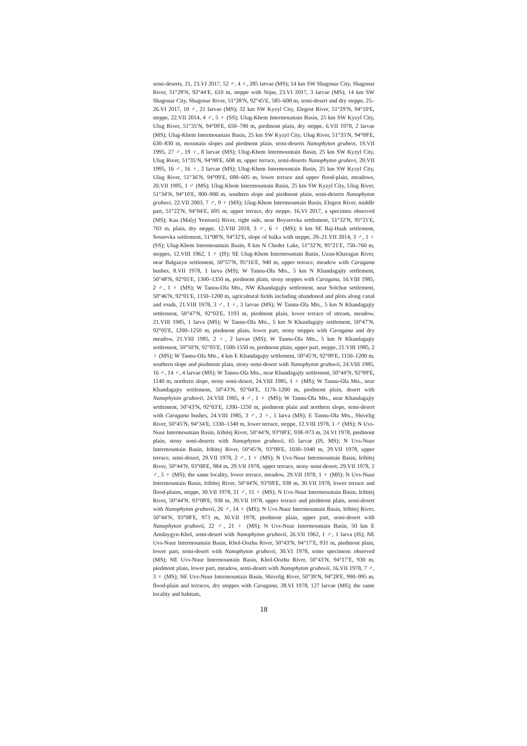semi-deserts, 21, 23.VI 2017, 52 ♂, 4 ♀, 285 larvae (MS); 14 km SW Shagonar City, Shagonar River, 51°28′N, 92°44′E, 610 m, steppe with Stipa, 23.VI 2017, 3 larvae (MS); 14 km SW Shagonar City, Shagonar River, 51°28′N, 92°45′E, 585–600 m, semi-desert and dry steppe, 25–26.VI 2017, 10 ♂, 21 larvae (MS); 32 km SW Kyzyl City, Elegest River, 51°29′N, 94°10′E, steppe, 22.VII 2014, 4 ♂, 5 ♀ (SS); Ulug-Khem Intermountain Basin, 25 km SW Kyzyl City, Ulug River, 51°35′N, 94°09′E, 650–700 m, piedmont plain, dry steppe, 6.VII 1978, 2 larvae (MS); Ulug-Khem Intermountain Basin, 25 km SW Kyzyl City, Ulug River, 51°35′N, 94°09′E, 630–830 m, mountain slopes and piedmont plain, semi-deserts Nanophyton grubovi, 19.VII 1995, 27 ♂, 19 ♀, 8 larvae (MS); Ulug-Khem Intermountain Basin, 25 km SW Kyzyl City, Ulug River, 51°35′N, 94°08′E, 608 m, upper terrace, semi-deserts Nanophyton grubovi, 20.VII 1995, 16 ♂, 16 ♀, 2 larvae (MS); Ulug-Khem Intermountain Basin, 25 km SW Kyzyl City, Ulug River, 51°36′N, 94°09′E, 600–605 m, lower terrace and upper flood-plain, meadows, 20.VII 1995, 1 ♂ (MS); Ulug-Khem Intermountain Basin, 25 km SW Kyzyl City, Ulug River, 51°34′N, 94°10′E, 800–900 m, southern slope and piedmont plain, semi-deserts Nanophyton grubovi, 22.VII 2003, 7 ♂, 9 ♀ (MS); Ulug-Khem Intermountain Basin, Elegest River, middle part, 51°22′N, 94°04′E, 695 m, upper terrace, dry steppe, 16.VI 2017, a specimen observed (MS); Kaa (Malyj Yenissei) River, right side, near Boyarovka settlement, 51°32′N, 95°21′E, 703 m, plain, dry steppe, 12.VIII 2018, 3 ♂, 6 ♀ (MS); 6 km SE Baj-Haak settlement, Sosnovka settlement, 51°08′N, 94°32′E, slope of balka with steppe, 20–21.VII 2014, 3 ♂, 1 ♀ (SS); Ulug-Khem Intermountain Basin, 8 km N Cheder Lake, 51°32′N, 95°21′E, 750–760 m, steppes, 12.VIII 1962, 1 ♂ (IS); SE Ulug-Khem Intermountain Basin, Uzun-Kharagan River, near Balgazyn settlement, 50°57′N, 95°16′E, 940 m, upper terrace, meadow with Caragana bushes, 8.VII 1978, 1 larva (MS); W Tannu-Ola Mts., 5 km N Khandagajty settlement, 50°48′N, 92°05′E, 1300–1350 m, piedmont plain, stony steppes with Caragana, 16.VIII 1985, 2 ♂, 1 ♀ (MS); W Tannu-Ola Mts., NW Khandagajty settlement, near Solchur settlement, 50°46′N, 92°01′E, 1150–1200 m, agricultural fields including abandoned and plots along canal and roads, 21.VIII 1978, 3 ♂, 1 ♀, 3 larvae (MS); W Tannu-Ola Mts., 5 km N Khandagajty settlement, 50°47′N, 92°03′E, 1193 m, piedmont plain, lower terrace of stream, meadow, 21.VIII 1985, 1 larva (MS); W Tannu-Ola Mts., 5 km N Khandagajty settlement, 50°47′N, 92°05′E, 1200–1250 m, piedmont plain, lower part, stony steppes with Caragana and dry meadow, 21.VIII 1985, 2 ♀, 2 larvae (MS); W Tannu-Ola Mts., 5 km N Khandagajty settlement, 50°50′N, 92°05′E, 1500-1550 m, piedmont plain, upper part, steppe, 21.VIII 1985, 2 ♀ (MS); W Tannu-Ola Mts., 4 km E Khandagajty settlement, 50°45′N, 92°09′E, 1150–1200 m, southern slope and piedmont plain, stony semi-desert with Nanophyton grubovii, 24.VIII 1985, 16 ♂, 14 ♀, 4 larvae (MS); W Tannu-Ola Mts., near Khandagajty settlement, 50°44′N, 92°09′E, 1140 m, northern slope, stony semi-desert, 24.VIII 1985, 1 ♀ (MS); W Tannu-Ola Mts., near Khandagajty settlement, 50°43′N, 92°04′E, 1170–1200 m, piedmont plain, desert with Nanophyton grubovii, 24.VIII 1985, 4 ♂, 1 ♀ (MS); W Tannu-Ola Mts., near Khandagajty settlement, 50°43′N, 92°03′E, 1200–1250 m, piedmont plain and northern slope, semi-desert with Caragana bushes, 24.VIII 1985, 3 ♂, 2 ♀, 1 larva (MS); E Tannu-Ola Mts., Shivelig River, 50°45′N, 94°34′E, 1330–1340 m, lower terrace, steppe, 12.VIII 1978, 1 ♂ (MS); N Uvs-Nuur Intermountain Basin, Iribitej River, 50°44′N, 93°08′E, 938–973 m, 24.VI 1978, piedmont plain, stony semi-deserts with Nanophyton grubovii, 65 larvae (IS, MS); N Uvs-Nuur Intermountain Basin, Iribitej River, 50°45′N, 93°09′E, 1030–1040 m, 29.VII 1978, upper terrace, semi-desert, 29.VII 1978, 2 ♂, 1 ♀ (MS); N Uvs-Nuur Intermountain Basin, Iribitej River, 50°44′N, 93°08′E, 984 m, 29.VII 1978, upper terrace, stony semi-desert, 29.VII 1978, 2 ♂, 5 ♀ (MS); the same locality, lower terrace, meadow, 29.VII 1978, 1 ♀ (MS); N Uvs-Nuur Intermountain Basin, Iribitej River, 50°44′N, 93°08′E, 938 m, 30.VII 1978, lower terrace and flood-plains, steppe, 30.VII 1978, 21 ♂, 15 ♀ (MS); N Uvs-Nuur Intermountain Basin, Iribitej River, 50°44′N, 93°08′E, 938 m, 30.VII 1978, upper terrace and piedmont plain, semi-desert with Nanophyton grubovii, 26 ♂, 14 ♀ (MS); N Uvs-Nuur Intermountain Basin, Iribitej River, 50°44′N, 93°08′E, 973 m, 30.VII 1978, piedmont plain, upper part, semi-desert with Nanophyton grubovii, 22 ♂, 21 ♀ (MS); N Uvs-Nuur Intermountain Basin, 50 km E Amdaygyn-Khol, semi-desert with Nanophyton grubovii, 26.VII 1962, 1 ♂, 1 larva (IS); NE Uvs-Nuur Intermountain Basin, Khol-Oozhu River, 50°43′N, 94°17′E, 931 m, piedmont plain, lower part, semi-desert with Nanophyton grubovii, 30.VI 1978, some specimens observed (MS); NE Uvs-Nuur Intermountain Basin, Khol-Oozhu River, 50°43′N, 94°17′E, 930 m, piedmont plain, lower part, meadow, semi-desert with Nanophyton grubovii, 16.VII 1978, 7 ♂, 3 ♀ (MS); NE Uvs-Nuur Intermountain Basin, Shivelig River, 50°39′N, 94°28′E, 990–995 m, flood-plain and terraces, dry steppes with Caragana, 28.VI 1978, 127 larvae (MS); the same locality and habitats,
18